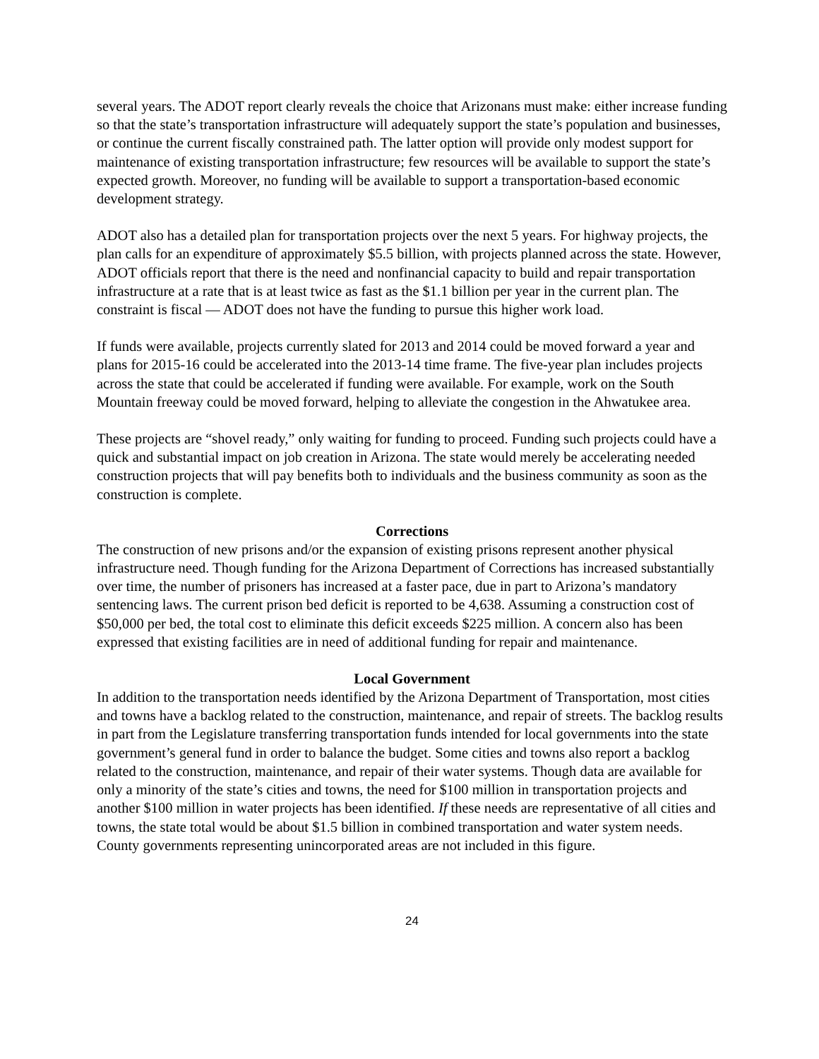several years. The ADOT report clearly reveals the choice that Arizonans must make: either increase funding so that the state’s transportation infrastructure will adequately support the state’s population and businesses, or continue the current fiscally constrained path. The latter option will provide only modest support for maintenance of existing transportation infrastructure; few resources will be available to support the state’s expected growth. Moreover, no funding will be available to support a transportation-based economic development strategy.
ADOT also has a detailed plan for transportation projects over the next 5 years. For highway projects, the plan calls for an expenditure of approximately $5.5 billion, with projects planned across the state. However, ADOT officials report that there is the need and nonfinancial capacity to build and repair transportation infrastructure at a rate that is at least twice as fast as the $1.1 billion per year in the current plan. The constraint is fiscal — ADOT does not have the funding to pursue this higher work load.
If funds were available, projects currently slated for 2013 and 2014 could be moved forward a year and plans for 2015-16 could be accelerated into the 2013-14 time frame. The five-year plan includes projects across the state that could be accelerated if funding were available. For example, work on the South Mountain freeway could be moved forward, helping to alleviate the congestion in the Ahwatukee area.
These projects are “shovel ready,” only waiting for funding to proceed. Funding such projects could have a quick and substantial impact on job creation in Arizona. The state would merely be accelerating needed construction projects that will pay benefits both to individuals and the business community as soon as the construction is complete.
Corrections
The construction of new prisons and/or the expansion of existing prisons represent another physical infrastructure need. Though funding for the Arizona Department of Corrections has increased substantially over time, the number of prisoners has increased at a faster pace, due in part to Arizona’s mandatory sentencing laws. The current prison bed deficit is reported to be 4,638. Assuming a construction cost of $50,000 per bed, the total cost to eliminate this deficit exceeds $225 million. A concern also has been expressed that existing facilities are in need of additional funding for repair and maintenance.
Local Government
In addition to the transportation needs identified by the Arizona Department of Transportation, most cities and towns have a backlog related to the construction, maintenance, and repair of streets. The backlog results in part from the Legislature transferring transportation funds intended for local governments into the state government’s general fund in order to balance the budget. Some cities and towns also report a backlog related to the construction, maintenance, and repair of their water systems. Though data are available for only a minority of the state’s cities and towns, the need for $100 million in transportation projects and another $100 million in water projects has been identified. If these needs are representative of all cities and towns, the state total would be about $1.5 billion in combined transportation and water system needs. County governments representing unincorporated areas are not included in this figure.
24